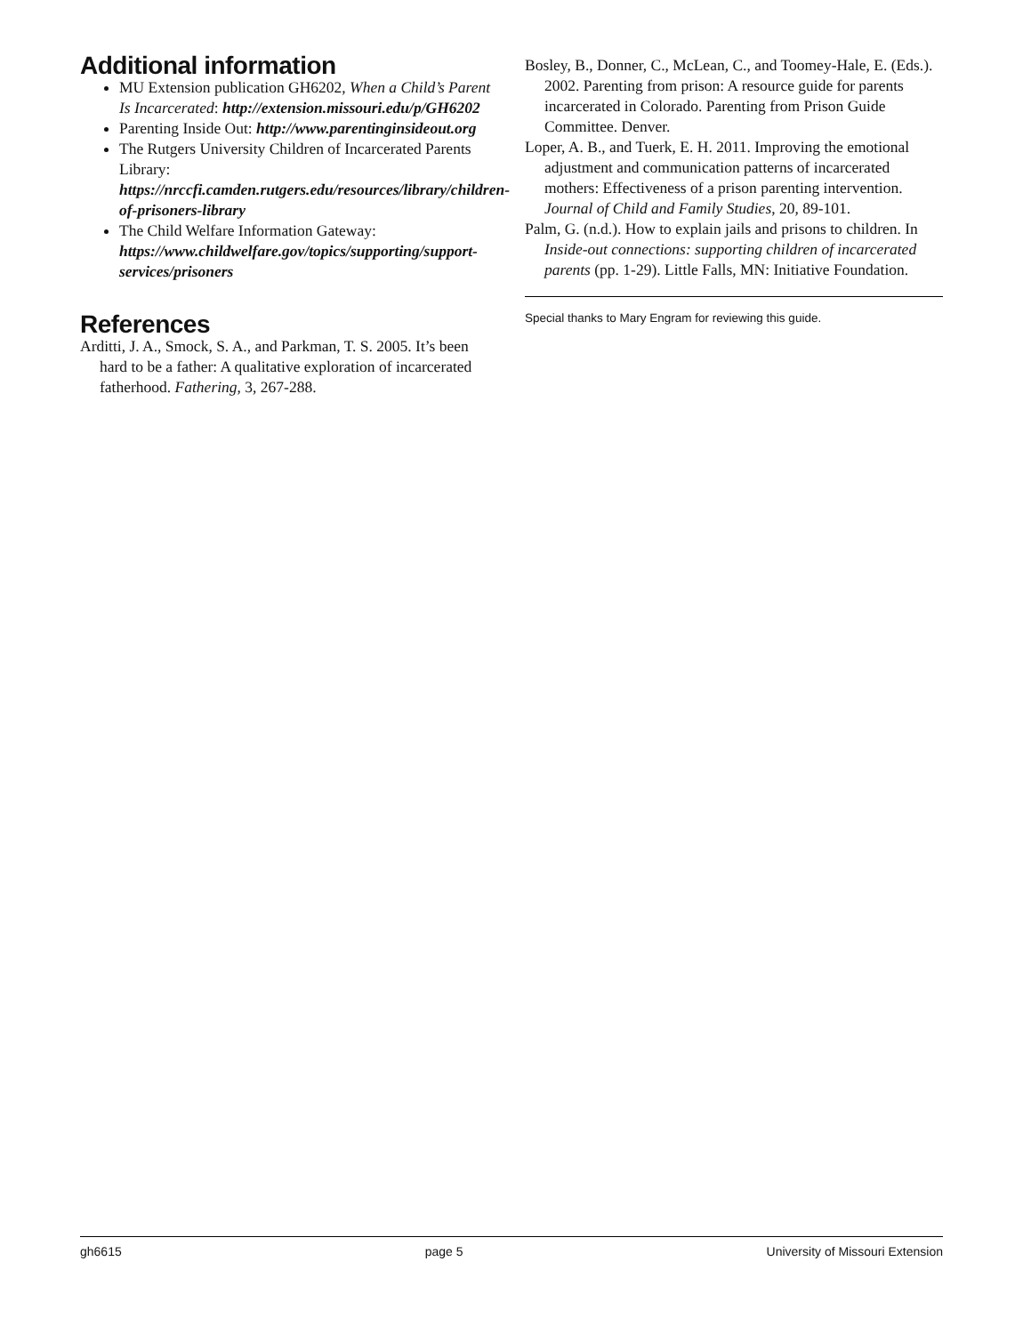Additional information
MU Extension publication GH6202, When a Child’s Parent Is Incarcerated: http://extension.missouri.edu/p/GH6202
Parenting Inside Out: http://www.parentinginsideout.org
The Rutgers University Children of Incarcerated Parents Library: https://nrccfi.camden.rutgers.edu/resources/library/children-of-prisoners-library
The Child Welfare Information Gateway: https://www.childwelfare.gov/topics/supporting/support-services/prisoners
References
Arditti, J. A., Smock, S. A., and Parkman, T. S. 2005. It’s been hard to be a father: A qualitative exploration of incarcerated fatherhood. Fathering, 3, 267-288.
Bosley, B., Donner, C., McLean, C., and Toomey-Hale, E. (Eds.). 2002. Parenting from prison: A resource guide for parents incarcerated in Colorado. Parenting from Prison Guide Committee. Denver.
Loper, A. B., and Tuerk, E. H. 2011. Improving the emotional adjustment and communication patterns of incarcerated mothers: Effectiveness of a prison parenting intervention. Journal of Child and Family Studies, 20, 89-101.
Palm, G. (n.d.). How to explain jails and prisons to children. In Inside-out connections: supporting children of incarcerated parents (pp. 1-29). Little Falls, MN: Initiative Foundation.
Special thanks to Mary Engram for reviewing this guide.
gh6615 page 5 University of Missouri Extension